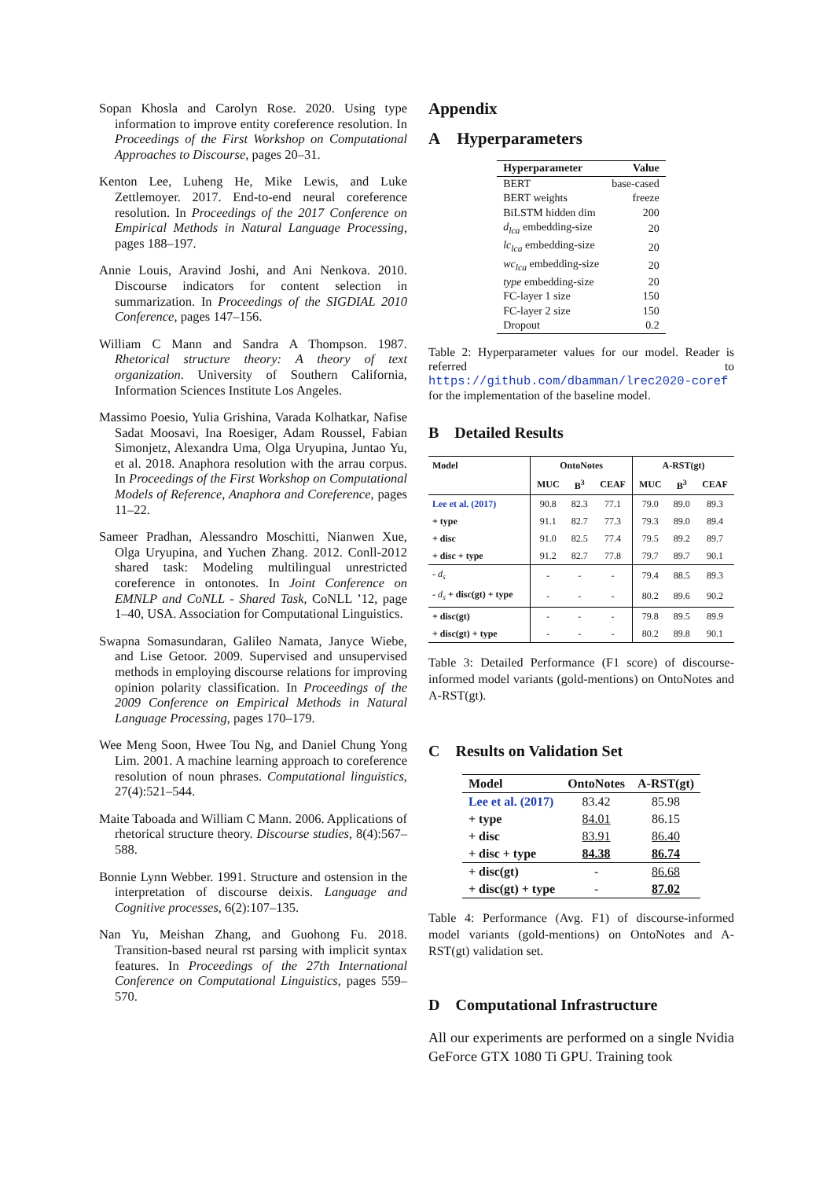Sopan Khosla and Carolyn Rose. 2020. Using type information to improve entity coreference resolution. In Proceedings of the First Workshop on Computational Approaches to Discourse, pages 20–31.
Kenton Lee, Luheng He, Mike Lewis, and Luke Zettlemoyer. 2017. End-to-end neural coreference resolution. In Proceedings of the 2017 Conference on Empirical Methods in Natural Language Processing, pages 188–197.
Annie Louis, Aravind Joshi, and Ani Nenkova. 2010. Discourse indicators for content selection in summarization. In Proceedings of the SIGDIAL 2010 Conference, pages 147–156.
William C Mann and Sandra A Thompson. 1987. Rhetorical structure theory: A theory of text organization. University of Southern California, Information Sciences Institute Los Angeles.
Massimo Poesio, Yulia Grishina, Varada Kolhatkar, Nafise Sadat Moosavi, Ina Roesiger, Adam Roussel, Fabian Simonjetz, Alexandra Uma, Olga Uryupina, Juntao Yu, et al. 2018. Anaphora resolution with the arrau corpus. In Proceedings of the First Workshop on Computational Models of Reference, Anaphora and Coreference, pages 11–22.
Sameer Pradhan, Alessandro Moschitti, Nianwen Xue, Olga Uryupina, and Yuchen Zhang. 2012. Conll-2012 shared task: Modeling multilingual unrestricted coreference in ontonotes. In Joint Conference on EMNLP and CoNLL - Shared Task, CoNLL ’12, page 1–40, USA. Association for Computational Linguistics.
Swapna Somasundaran, Galileo Namata, Janyce Wiebe, and Lise Getoor. 2009. Supervised and unsupervised methods in employing discourse relations for improving opinion polarity classification. In Proceedings of the 2009 Conference on Empirical Methods in Natural Language Processing, pages 170–179.
Wee Meng Soon, Hwee Tou Ng, and Daniel Chung Yong Lim. 2001. A machine learning approach to coreference resolution of noun phrases. Computational linguistics, 27(4):521–544.
Maite Taboada and William C Mann. 2006. Applications of rhetorical structure theory. Discourse studies, 8(4):567–588.
Bonnie Lynn Webber. 1991. Structure and ostension in the interpretation of discourse deixis. Language and Cognitive processes, 6(2):107–135.
Nan Yu, Meishan Zhang, and Guohong Fu. 2018. Transition-based neural rst parsing with implicit syntax features. In Proceedings of the 27th International Conference on Computational Linguistics, pages 559–570.
Appendix
A Hyperparameters
| Hyperparameter | Value |
| --- | --- |
| BERT | base-cased |
| BERT weights | freeze |
| BiLSTM hidden dim | 200 |
| d<sub>lca</sub> embedding-size | 20 |
| lc<sub>lca</sub> embedding-size | 20 |
| wc<sub>lca</sub> embedding-size | 20 |
| type embedding-size | 20 |
| FC-layer 1 size | 150 |
| FC-layer 2 size | 150 |
| Dropout | 0.2 |
Table 2: Hyperparameter values for our model. Reader is referred to https://github.com/dbamman/lrec2020-coref for the implementation of the baseline model.
B Detailed Results
| Model | OntoNotes | | | A-RST(gt) | | |
| --- | --- | --- | --- | --- | --- | --- |
| | MUC | B<sup>3</sup> | CEAF | MUC | B<sup>3</sup> | CEAF |
| Lee et al. (2017) | 90.8 | 82.3 | 77.1 | 79.0 | 89.0 | 89.3 |
| + type | 91.1 | 82.7 | 77.3 | 79.3 | 89.0 | 89.4 |
| + disc | 91.0 | 82.5 | 77.4 | 79.5 | 89.2 | 89.7 |
| + disc + type | 91.2 | 82.7 | 77.8 | 79.7 | 89.7 | 90.1 |
| - d<sub>s</sub> | - | - | - | 79.4 | 88.5 | 89.3 |
| - d<sub>s</sub> + disc(gt) + type | - | - | - | 80.2 | 89.6 | 90.2 |
| + disc(gt) | - | - | - | 79.8 | 89.5 | 89.9 |
| + disc(gt) + type | - | - | - | 80.2 | 89.8 | 90.1 |
Table 3: Detailed Performance (F1 score) of discourse-informed model variants (gold-mentions) on OntoNotes and A-RST(gt).
C Results on Validation Set
| Model | OntoNotes | A-RST(gt) |
| --- | --- | --- |
| Lee et al. (2017) | 83.42 | 85.98 |
| + type | 84.01 | 86.15 |
| + disc | 83.91 | 86.40 |
| + disc + type | 84.38 | 86.74 |
| + disc(gt) | - | 86.68 |
| + disc(gt) + type | - | 87.02 |
Table 4: Performance (Avg. F1) of discourse-informed model variants (gold-mentions) on OntoNotes and A-RST(gt) validation set.
D Computational Infrastructure
All our experiments are performed on a single Nvidia GeForce GTX 1080 Ti GPU. Training took